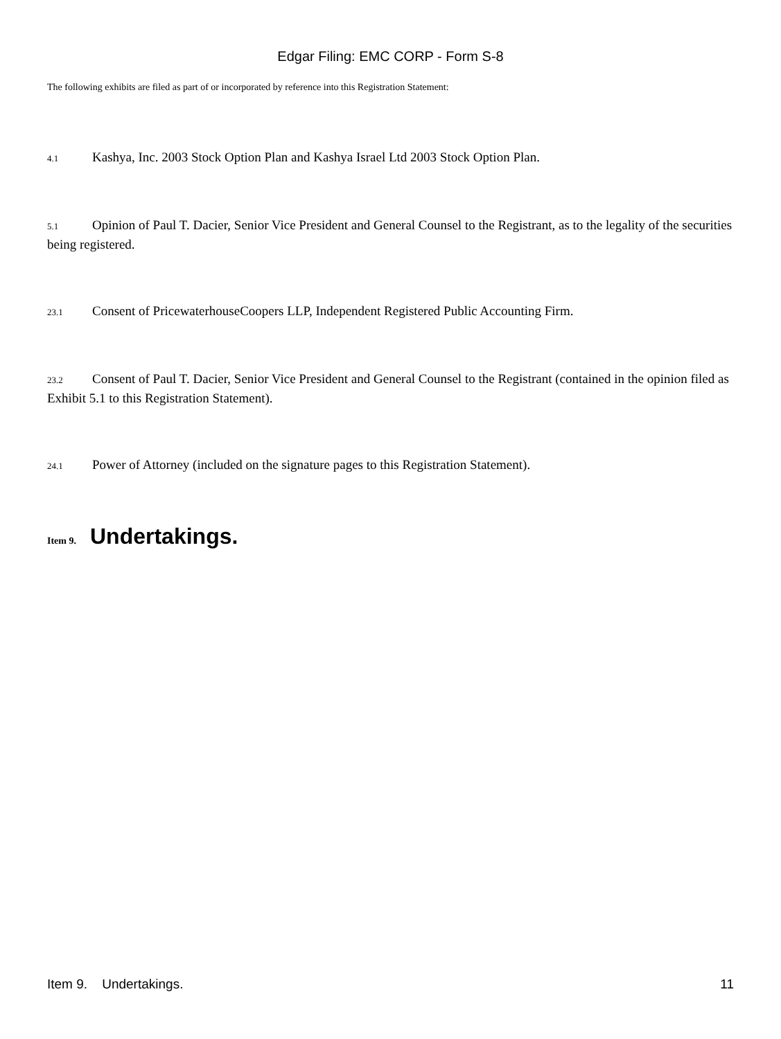Edgar Filing: EMC CORP - Form S-8
The following exhibits are filed as part of or incorporated by reference into this Registration Statement:
4.1 Kashya, Inc. 2003 Stock Option Plan and Kashya Israel Ltd 2003 Stock Option Plan.
5.1 Opinion of Paul T. Dacier, Senior Vice President and General Counsel to the Registrant, as to the legality of the securities being registered.
23.1 Consent of PricewaterhouseCoopers LLP, Independent Registered Public Accounting Firm.
23.2 Consent of Paul T. Dacier, Senior Vice President and General Counsel to the Registrant (contained in the opinion filed as Exhibit 5.1 to this Registration Statement).
24.1 Power of Attorney (included on the signature pages to this Registration Statement).
Item 9. Undertakings.
Item 9. Undertakings. 11